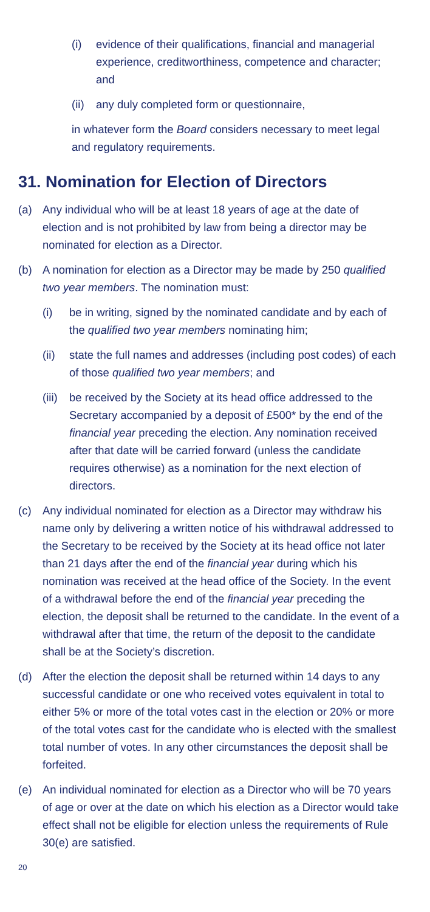(i) evidence of their qualifications, financial and managerial experience, creditworthiness, competence and character; and
(ii) any duly completed form or questionnaire,
in whatever form the Board considers necessary to meet legal and regulatory requirements.
31. Nomination for Election of Directors
(a) Any individual who will be at least 18 years of age at the date of election and is not prohibited by law from being a director may be nominated for election as a Director.
(b) A nomination for election as a Director may be made by 250 qualified two year members. The nomination must:
(i) be in writing, signed by the nominated candidate and by each of the qualified two year members nominating him;
(ii) state the full names and addresses (including post codes) of each of those qualified two year members; and
(iii) be received by the Society at its head office addressed to the Secretary accompanied by a deposit of £500* by the end of the financial year preceding the election. Any nomination received after that date will be carried forward (unless the candidate requires otherwise) as a nomination for the next election of directors.
(c) Any individual nominated for election as a Director may withdraw his name only by delivering a written notice of his withdrawal addressed to the Secretary to be received by the Society at its head office not later than 21 days after the end of the financial year during which his nomination was received at the head office of the Society. In the event of a withdrawal before the end of the financial year preceding the election, the deposit shall be returned to the candidate. In the event of a withdrawal after that time, the return of the deposit to the candidate shall be at the Society’s discretion.
(d) After the election the deposit shall be returned within 14 days to any successful candidate or one who received votes equivalent in total to either 5% or more of the total votes cast in the election or 20% or more of the total votes cast for the candidate who is elected with the smallest total number of votes. In any other circumstances the deposit shall be forfeited.
(e) An individual nominated for election as a Director who will be 70 years of age or over at the date on which his election as a Director would take effect shall not be eligible for election unless the requirements of Rule 30(e) are satisfied.
20